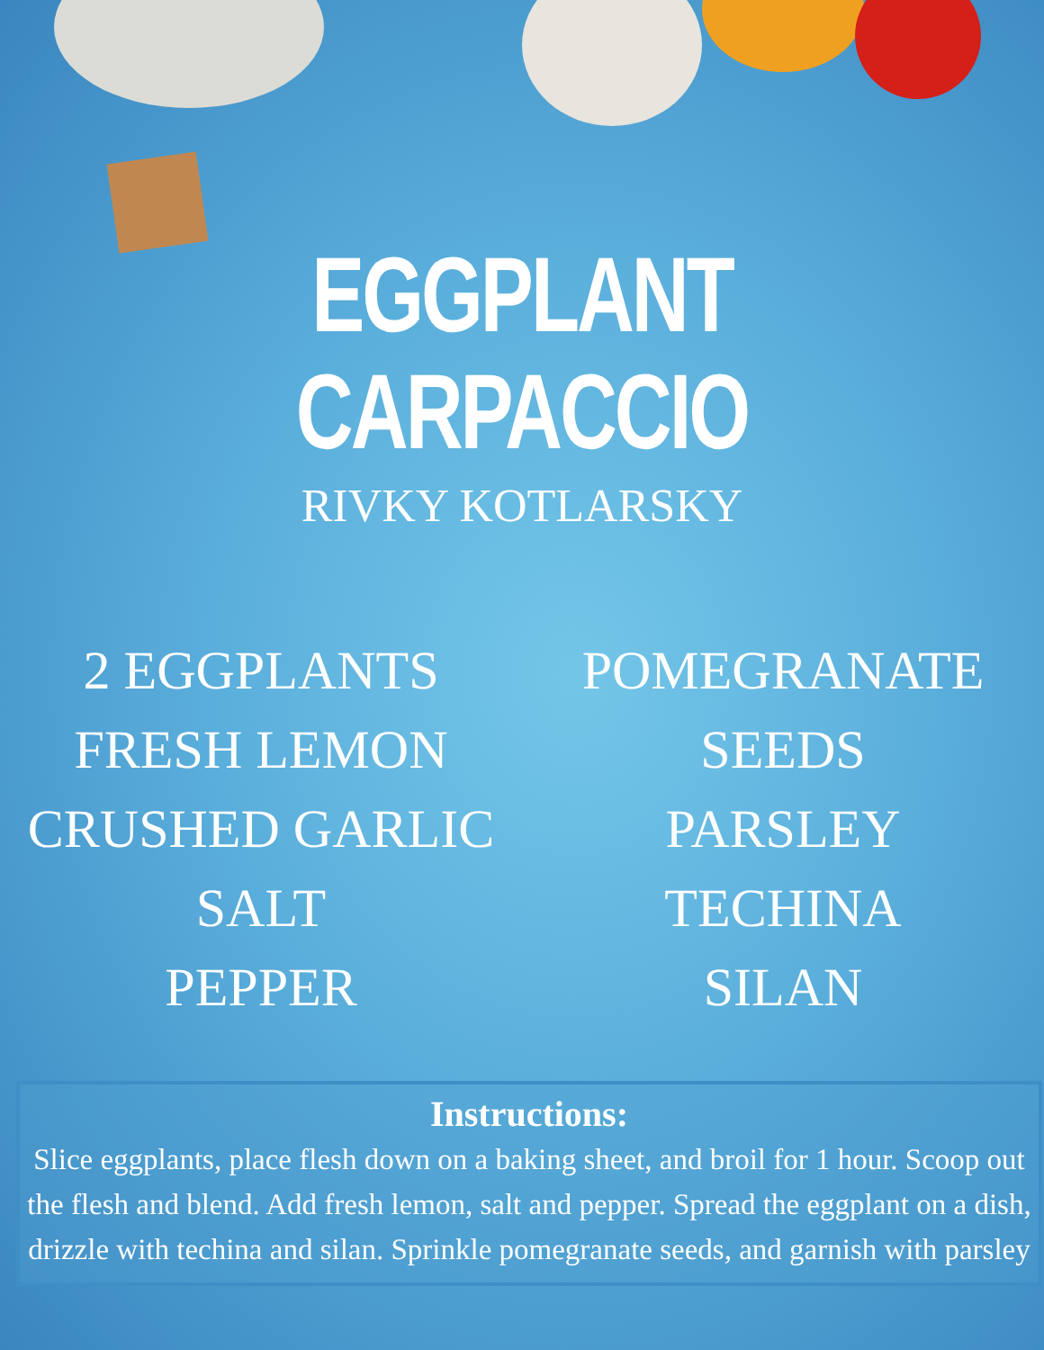EGGPLANT CARPACCIO
RIVKY KOTLARSKY
2 EGGPLANTS
FRESH LEMON
CRUSHED GARLIC
SALT
PEPPER
POMEGRANATE
SEEDS
PARSLEY
TECHINA
SILAN
Instructions:
Slice eggplants, place flesh down on a baking sheet, and broil for 1 hour. Scoop out the flesh and blend. Add fresh lemon, salt and pepper. Spread the eggplant on a dish, drizzle with techina and silan. Sprinkle pomegranate seeds, and garnish with parsley